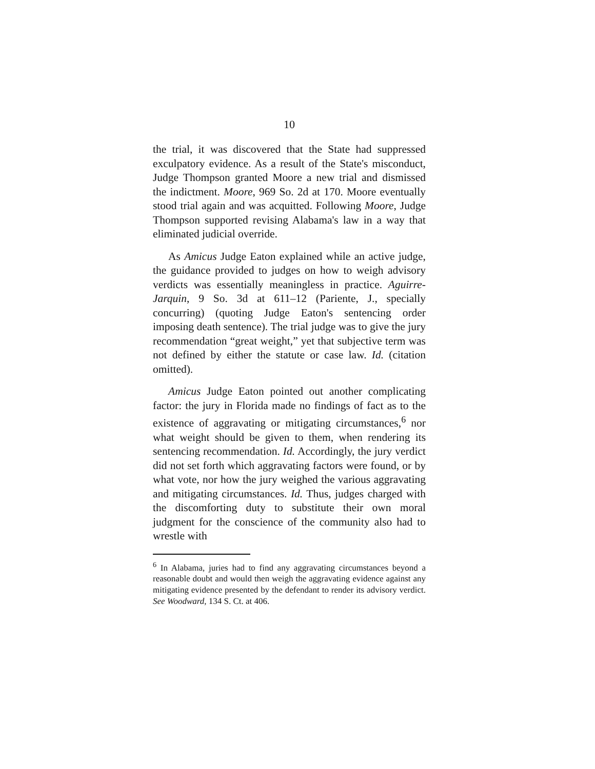10
the trial, it was discovered that the State had suppressed exculpatory evidence. As a result of the State's misconduct, Judge Thompson granted Moore a new trial and dismissed the indictment. Moore, 969 So. 2d at 170. Moore eventually stood trial again and was acquitted. Following Moore, Judge Thompson supported revising Alabama's law in a way that eliminated judicial override.
As Amicus Judge Eaton explained while an active judge, the guidance provided to judges on how to weigh advisory verdicts was essentially meaningless in practice. Aguirre-Jarquin, 9 So. 3d at 611–12 (Pariente, J., specially concurring) (quoting Judge Eaton's sentencing order imposing death sentence). The trial judge was to give the jury recommendation “great weight,” yet that subjective term was not defined by either the statute or case law. Id. (citation omitted).
Amicus Judge Eaton pointed out another complicating factor: the jury in Florida made no findings of fact as to the existence of aggravating or mitigating circumstances,<sup>6</sup> nor what weight should be given to them, when rendering its sentencing recommendation. Id. Accordingly, the jury verdict did not set forth which aggravating factors were found, or by what vote, nor how the jury weighed the various aggravating and mitigating circumstances. Id. Thus, judges charged with the discomforting duty to substitute their own moral judgment for the conscience of the community also had to wrestle with
<sup>6</sup> In Alabama, juries had to find any aggravating circumstances beyond a reasonable doubt and would then weigh the aggravating evidence against any mitigating evidence presented by the defendant to render its advisory verdict. See Woodward, 134 S. Ct. at 406.